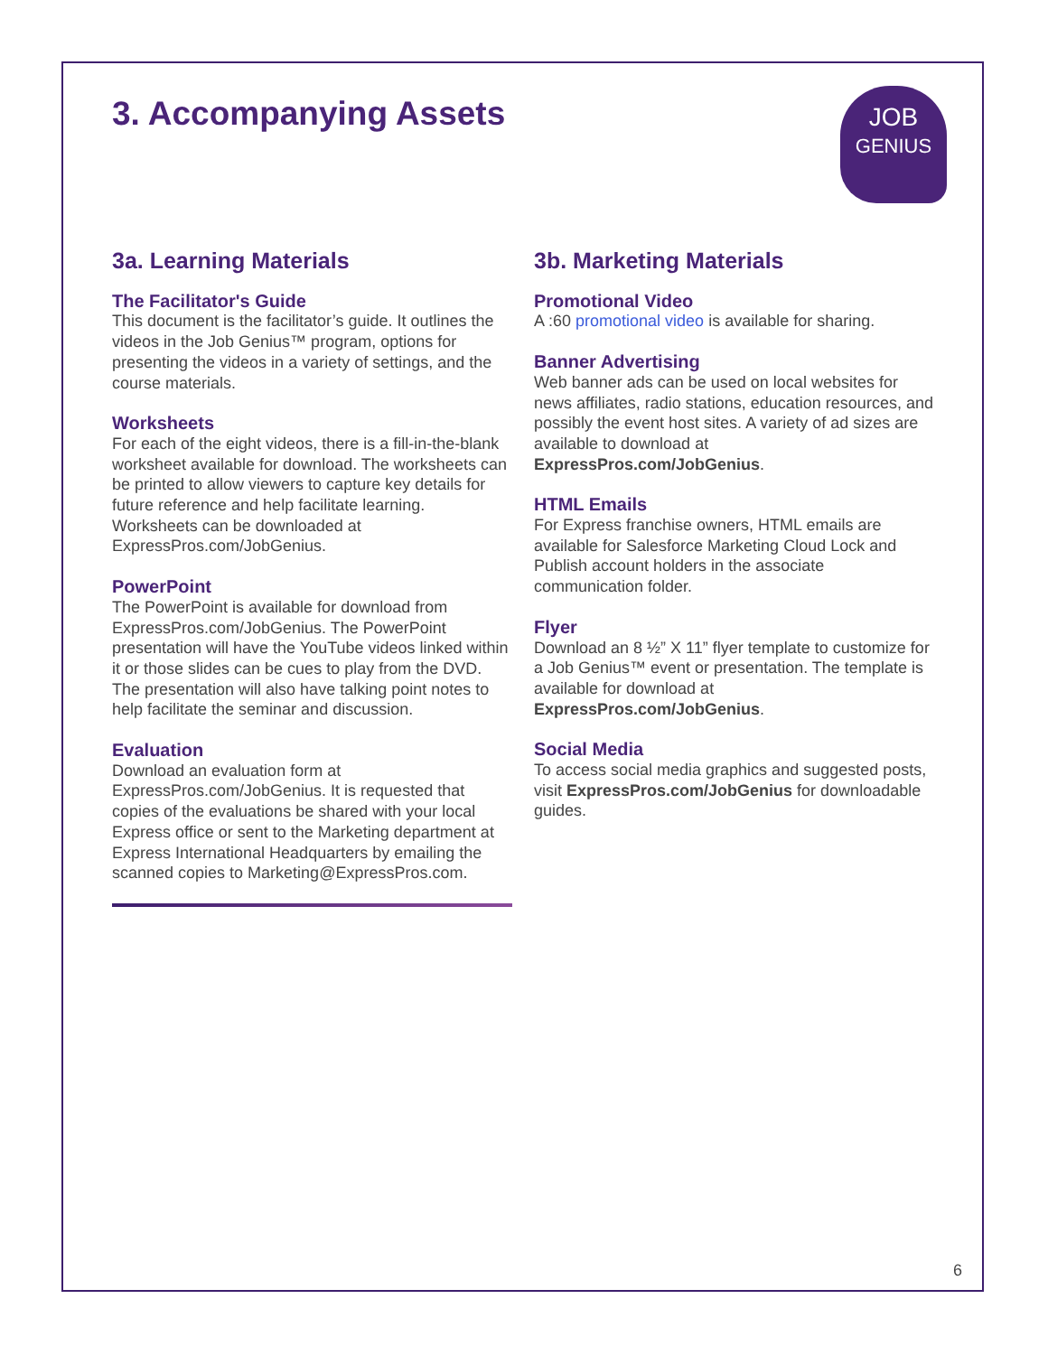JOB
GENIUS
3. Accompanying Assets
3a. Learning Materials
The Facilitator's Guide
This document is the facilitator’s guide. It outlines the videos in the Job Genius™ program, options for presenting the videos in a variety of settings, and the course materials.
Worksheets
For each of the eight videos, there is a fill-in-the-blank worksheet available for download. The worksheets can be printed to allow viewers to capture key details for future reference and help facilitate learning. Worksheets can be downloaded at ExpressPros.com/JobGenius.
PowerPoint
The PowerPoint is available for download from ExpressPros.com/JobGenius. The PowerPoint presentation will have the YouTube videos linked within it or those slides can be cues to play from the DVD. The presentation will also have talking point notes to help facilitate the seminar and discussion.
Evaluation
Download an evaluation form at ExpressPros.com/JobGenius. It is requested that copies of the evaluations be shared with your local Express office or sent to the Marketing department at Express International Headquarters by emailing the scanned copies to Marketing@ExpressPros.com.
3b. Marketing Materials
Promotional Video
A :60 promotional video is available for sharing.
Banner Advertising
Web banner ads can be used on local websites for news affiliates, radio stations, education resources, and possibly the event host sites. A variety of ad sizes are available to download at ExpressPros.com/JobGenius.
HTML Emails
For Express franchise owners, HTML emails are available for Salesforce Marketing Cloud Lock and Publish account holders in the associate communication folder.
Flyer
Download an 8 ½” X 11” flyer template to customize for a Job Genius™ event or presentation. The template is available for download at ExpressPros.com/JobGenius.
Social Media
To access social media graphics and suggested posts, visit ExpressPros.com/JobGenius for downloadable guides.
6